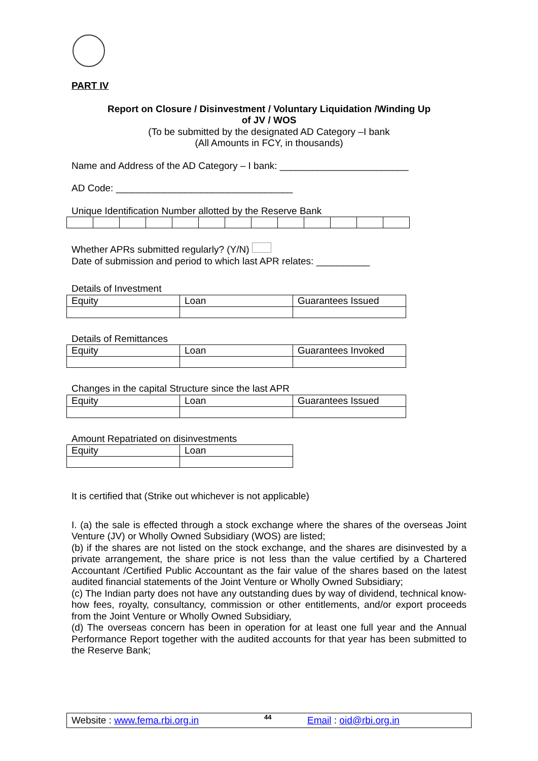PART IV
Report on Closure / Disinvestment / Voluntary Liquidation /Winding Up
of JV / WOS
(To be submitted by the designated AD Category –I bank
(All Amounts in FCY, in thousands)
Name and Address of the AD Category – I bank: ________________________
AD Code: _________________________________
Unique Identification Number allotted by the Reserve Bank
Whether APRs submitted regularly? (Y/N)
Date of submission and period to which last APR relates: __________
Details of Investment
| Equity | Loan | Guarantees Issued |
Details of Remittances
| Equity | Loan | Guarantees Invoked |
Changes in the capital Structure since the last APR
| Equity | Loan | Guarantees Issued |
Amount Repatriated on disinvestments
| Equity | Loan |
It is certified that (Strike out whichever is not applicable)
I. (a) the sale is effected through a stock exchange where the shares of the overseas Joint Venture (JV) or Wholly Owned Subsidiary (WOS) are listed;
(b) if the shares are not listed on the stock exchange, and the shares are disinvested by a private arrangement, the share price is not less than the value certified by a Chartered Accountant /Certified Public Accountant as the fair value of the shares based on the latest audited financial statements of the Joint Venture or Wholly Owned Subsidiary;
(c) The Indian party does not have any outstanding dues by way of dividend, technical know-how fees, royalty, consultancy, commission or other entitlements, and/or export proceeds from the Joint Venture or Wholly Owned Subsidiary,
(d) The overseas concern has been in operation for at least one full year and the Annual Performance Report together with the audited accounts for that year has been submitted to the Reserve Bank;
Website : www.fema.rbi.org.in 44 Email : oid@rbi.org.in